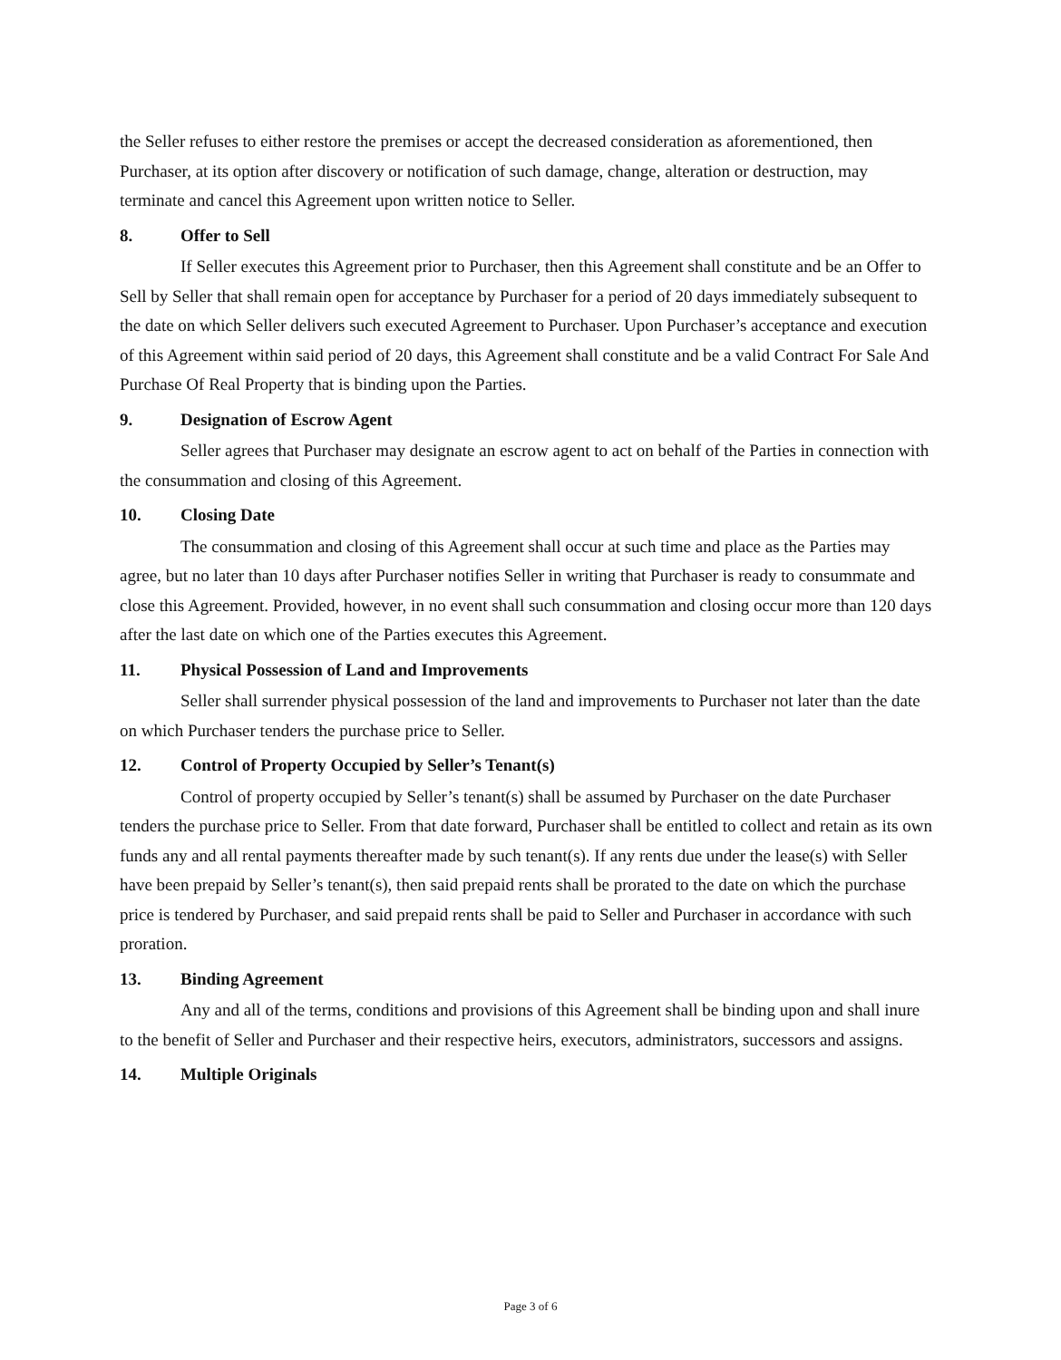the Seller refuses to either restore the premises or accept the decreased consideration as aforementioned, then Purchaser, at its option after discovery or notification of such damage, change, alteration or destruction, may terminate and cancel this Agreement upon written notice to Seller.
8. Offer to Sell
If Seller executes this Agreement prior to Purchaser, then this Agreement shall constitute and be an Offer to Sell by Seller that shall remain open for acceptance by Purchaser for a period of 20 days immediately subsequent to the date on which Seller delivers such executed Agreement to Purchaser. Upon Purchaser’s acceptance and execution of this Agreement within said period of 20 days, this Agreement shall constitute and be a valid Contract For Sale And Purchase Of Real Property that is binding upon the Parties.
9. Designation of Escrow Agent
Seller agrees that Purchaser may designate an escrow agent to act on behalf of the Parties in connection with the consummation and closing of this Agreement.
10. Closing Date
The consummation and closing of this Agreement shall occur at such time and place as the Parties may agree, but no later than 10 days after Purchaser notifies Seller in writing that Purchaser is ready to consummate and close this Agreement. Provided, however, in no event shall such consummation and closing occur more than 120 days after the last date on which one of the Parties executes this Agreement.
11. Physical Possession of Land and Improvements
Seller shall surrender physical possession of the land and improvements to Purchaser not later than the date on which Purchaser tenders the purchase price to Seller.
12. Control of Property Occupied by Seller’s Tenant(s)
Control of property occupied by Seller’s tenant(s) shall be assumed by Purchaser on the date Purchaser tenders the purchase price to Seller. From that date forward, Purchaser shall be entitled to collect and retain as its own funds any and all rental payments thereafter made by such tenant(s). If any rents due under the lease(s) with Seller have been prepaid by Seller’s tenant(s), then said prepaid rents shall be prorated to the date on which the purchase price is tendered by Purchaser, and said prepaid rents shall be paid to Seller and Purchaser in accordance with such proration.
13. Binding Agreement
Any and all of the terms, conditions and provisions of this Agreement shall be binding upon and shall inure to the benefit of Seller and Purchaser and their respective heirs, executors, administrators, successors and assigns.
14. Multiple Originals
Page 3 of 6